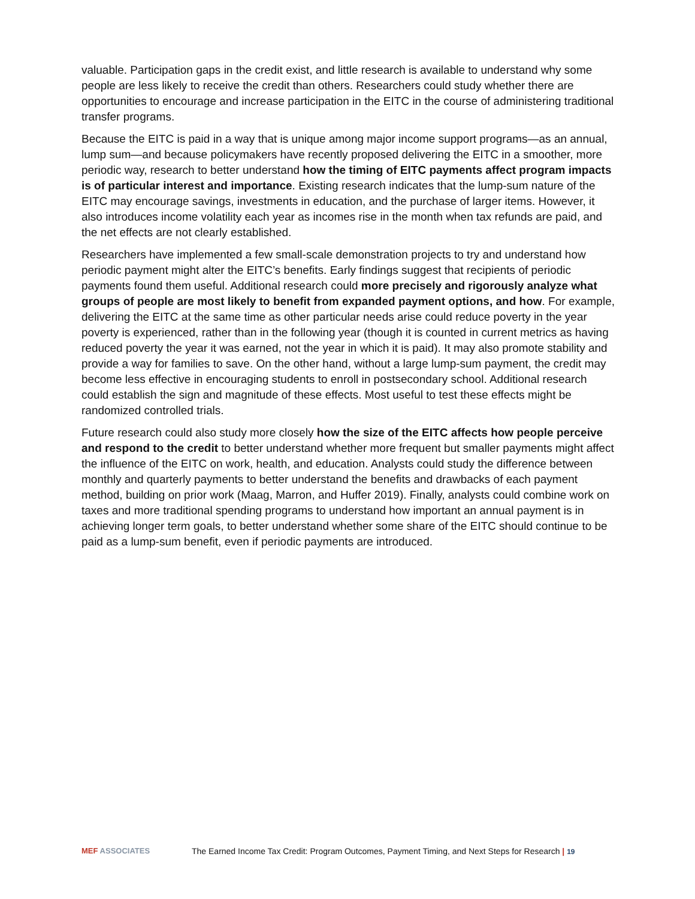valuable. Participation gaps in the credit exist, and little research is available to understand why some people are less likely to receive the credit than others. Researchers could study whether there are opportunities to encourage and increase participation in the EITC in the course of administering traditional transfer programs.
Because the EITC is paid in a way that is unique among major income support programs—as an annual, lump sum—and because policymakers have recently proposed delivering the EITC in a smoother, more periodic way, research to better understand how the timing of EITC payments affect program impacts is of particular interest and importance. Existing research indicates that the lump-sum nature of the EITC may encourage savings, investments in education, and the purchase of larger items. However, it also introduces income volatility each year as incomes rise in the month when tax refunds are paid, and the net effects are not clearly established.
Researchers have implemented a few small-scale demonstration projects to try and understand how periodic payment might alter the EITC’s benefits. Early findings suggest that recipients of periodic payments found them useful. Additional research could more precisely and rigorously analyze what groups of people are most likely to benefit from expanded payment options, and how. For example, delivering the EITC at the same time as other particular needs arise could reduce poverty in the year poverty is experienced, rather than in the following year (though it is counted in current metrics as having reduced poverty the year it was earned, not the year in which it is paid). It may also promote stability and provide a way for families to save. On the other hand, without a large lump-sum payment, the credit may become less effective in encouraging students to enroll in postsecondary school. Additional research could establish the sign and magnitude of these effects. Most useful to test these effects might be randomized controlled trials.
Future research could also study more closely how the size of the EITC affects how people perceive and respond to the credit to better understand whether more frequent but smaller payments might affect the influence of the EITC on work, health, and education. Analysts could study the difference between monthly and quarterly payments to better understand the benefits and drawbacks of each payment method, building on prior work (Maag, Marron, and Huffer 2019). Finally, analysts could combine work on taxes and more traditional spending programs to understand how important an annual payment is in achieving longer term goals, to better understand whether some share of the EITC should continue to be paid as a lump-sum benefit, even if periodic payments are introduced.
MEF ASSOCIATES The Earned Income Tax Credit: Program Outcomes, Payment Timing, and Next Steps for Research | 19